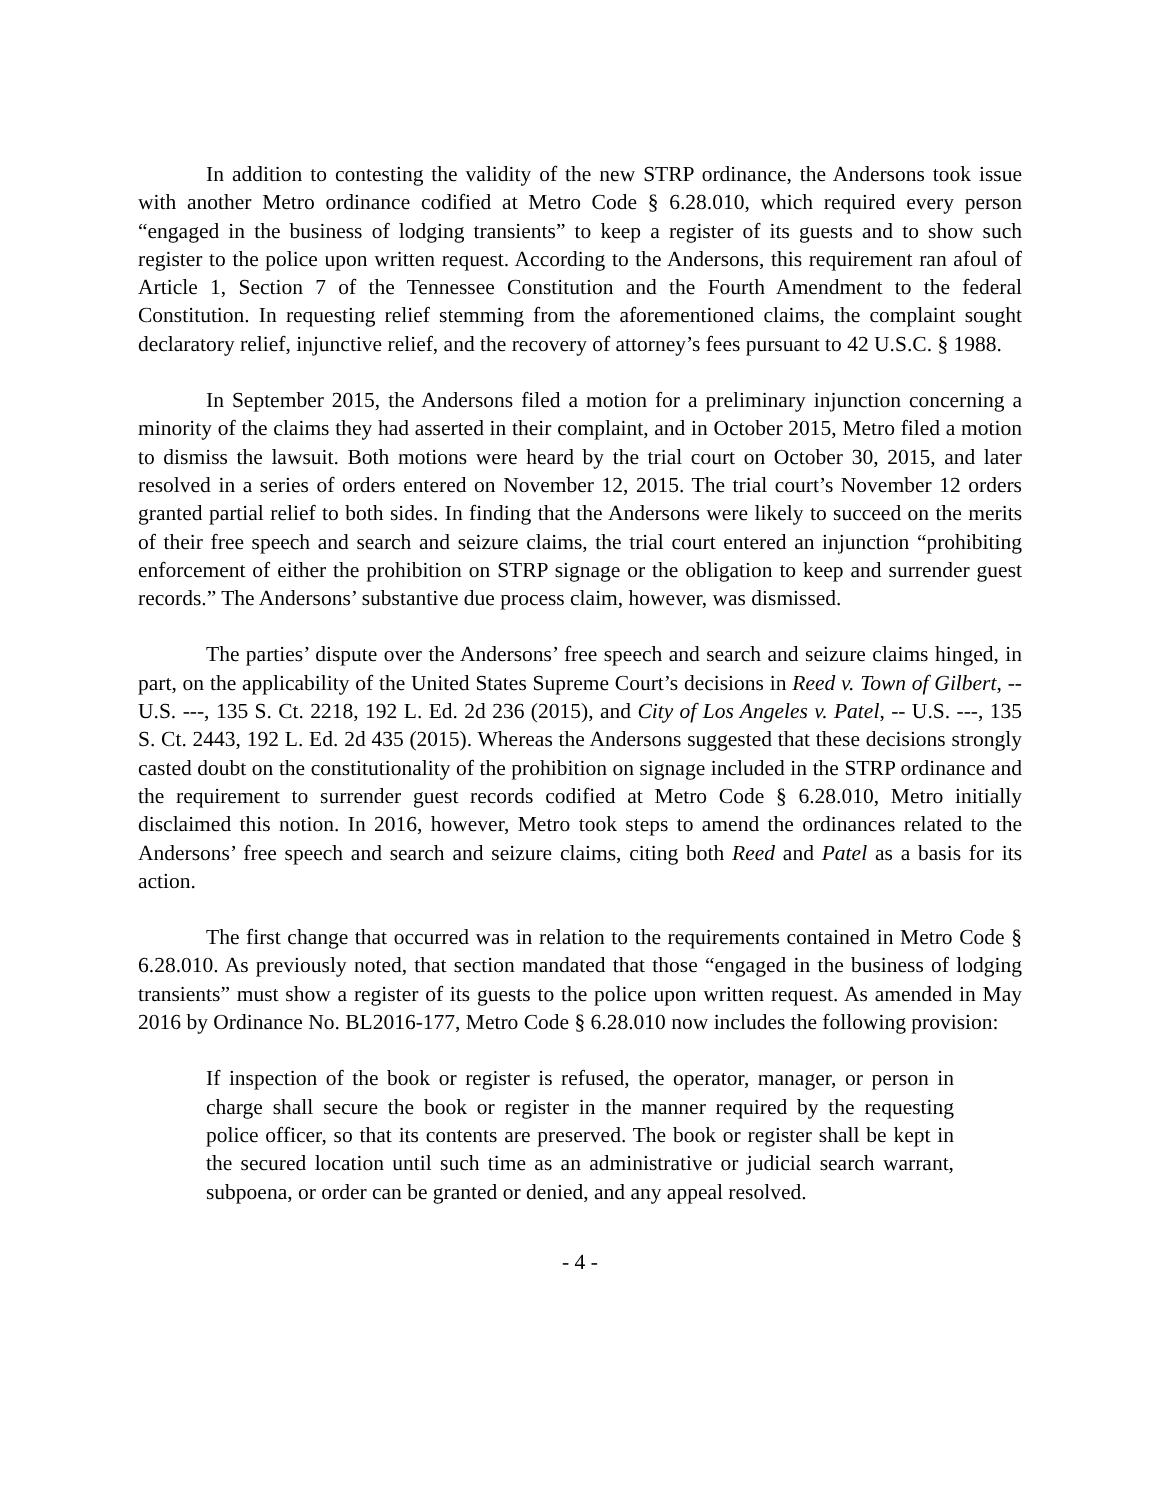In addition to contesting the validity of the new STRP ordinance, the Andersons took issue with another Metro ordinance codified at Metro Code § 6.28.010, which required every person “engaged in the business of lodging transients” to keep a register of its guests and to show such register to the police upon written request. According to the Andersons, this requirement ran afoul of Article 1, Section 7 of the Tennessee Constitution and the Fourth Amendment to the federal Constitution. In requesting relief stemming from the aforementioned claims, the complaint sought declaratory relief, injunctive relief, and the recovery of attorney’s fees pursuant to 42 U.S.C. § 1988.
In September 2015, the Andersons filed a motion for a preliminary injunction concerning a minority of the claims they had asserted in their complaint, and in October 2015, Metro filed a motion to dismiss the lawsuit. Both motions were heard by the trial court on October 30, 2015, and later resolved in a series of orders entered on November 12, 2015. The trial court’s November 12 orders granted partial relief to both sides. In finding that the Andersons were likely to succeed on the merits of their free speech and search and seizure claims, the trial court entered an injunction “prohibiting enforcement of either the prohibition on STRP signage or the obligation to keep and surrender guest records.” The Andersons’ substantive due process claim, however, was dismissed.
The parties’ dispute over the Andersons’ free speech and search and seizure claims hinged, in part, on the applicability of the United States Supreme Court’s decisions in Reed v. Town of Gilbert, -- U.S. ---, 135 S. Ct. 2218, 192 L. Ed. 2d 236 (2015), and City of Los Angeles v. Patel, -- U.S. ---, 135 S. Ct. 2443, 192 L. Ed. 2d 435 (2015). Whereas the Andersons suggested that these decisions strongly casted doubt on the constitutionality of the prohibition on signage included in the STRP ordinance and the requirement to surrender guest records codified at Metro Code § 6.28.010, Metro initially disclaimed this notion. In 2016, however, Metro took steps to amend the ordinances related to the Andersons’ free speech and search and seizure claims, citing both Reed and Patel as a basis for its action.
The first change that occurred was in relation to the requirements contained in Metro Code § 6.28.010. As previously noted, that section mandated that those “engaged in the business of lodging transients” must show a register of its guests to the police upon written request. As amended in May 2016 by Ordinance No. BL2016-177, Metro Code § 6.28.010 now includes the following provision:
If inspection of the book or register is refused, the operator, manager, or person in charge shall secure the book or register in the manner required by the requesting police officer, so that its contents are preserved. The book or register shall be kept in the secured location until such time as an administrative or judicial search warrant, subpoena, or order can be granted or denied, and any appeal resolved.
- 4 -